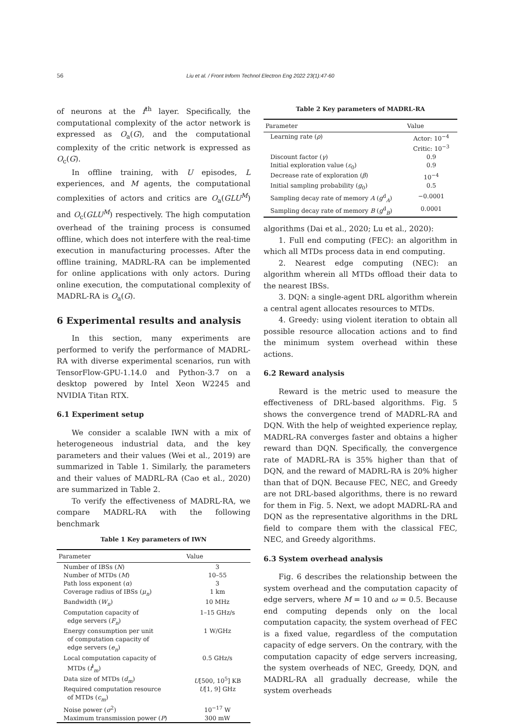56 Liu et al. / Front Inform Technol Electron Eng 2022 23(1):47-60
of neurons at the f<sup>th</sup> layer. Specifically, the computational complexity of the actor network is expressed as O<sub>a</sub>(G), and the computational complexity of the critic network is expressed as O<sub>c</sub>(G).
In offline training, with U episodes, L experiences, and M agents, the computational complexities of actors and critics are O<sub>a</sub>(GLU<sup>M</sup>) and O<sub>c</sub>(GLU<sup>M</sup>) respectively. The high computation overhead of the training process is consumed offline, which does not interfere with the real-time execution in manufacturing processes. After the offline training, MADRL-RA can be implemented for online applications with only actors. During online execution, the computational complexity of MADRL-RA is O<sub>a</sub>(G).
6 Experimental results and analysis
In this section, many experiments are performed to verify the performance of MADRL-RA with diverse experimental scenarios, run with TensorFlow-GPU-1.14.0 and Python-3.7 on a desktop powered by Intel Xeon W2245 and NVIDIA Titan RTX.
6.1 Experiment setup
We consider a scalable IWN with a mix of heterogeneous industrial data, and the key parameters and their values (Wei et al., 2019) are summarized in Table 1. Similarly, the parameters and their values of MADRL-RA (Cao et al., 2020) are summarized in Table 2.
To verify the effectiveness of MADRL-RA, we compare MADRL-RA with the following benchmark
Table 1 Key parameters of IWN
| Parameter | Value |
| --- | --- |
| Number of IBSs ( N ) | 3 |
| Number of MTDs ( M ) | 10–55 |
| Path loss exponent ( α ) | 3 |
| Coverage radius of IBSs ( μ<sub>n</sub> ) | 1 km |
| Bandwidth ( W<sub>n</sub> ) | 10 MHz |
| Computation capacity of edge servers ( F<sub>n</sub> ) | 1–15 GHz/s |
| Energy consumption per unit of computation capacity of edge servers ( e<sub>n</sub> ) | 1 W/GHz |
| Local computation capacity of MTDs ( f<sup>l</sup><sub>m</sub>) | 0.5 GHz/s |
| Data size of MTDs ( d<sub>m</sub> ) | U [500, 10<sup>5</sup>] KB |
| Required computation resource of MTDs ( c<sub>m</sub> ) | U [1, 9] GHz |
| Noise power ( σ<sup>2</sup>) | 10<sup>−17</sup> W |
| Maximum transmission power ( P ) | 300 mW |
Table 2 Key parameters of MADRL-RA
| Parameter | Value |
| --- | --- |
| Learning rate ( ρ ) | Actor: 10<sup>−4</sup> Critic: 10<sup>−3</sup> |
| Discount factor ( γ ) | 0.9 |
| Initial exploration value ( ε<sub>0</sub>) | 0.9 |
| Decrease rate of exploration ( β ) | 10<sup>−4</sup> |
| Initial sampling probability ( g<sub>0</sub>) | 0.5 |
| Sampling decay rate of memory A ( g<sup>d</sup><sub>A</sub>) | −0.0001 |
| Sampling decay rate of memory B ( g<sup>d</sup><sub>B</sub>) | 0.0001 |
algorithms (Dai et al., 2020; Lu et al., 2020):
1. Full end computing (FEC): an algorithm in which all MTDs process data in end computing.
2. Nearest edge computing (NEC): an algorithm wherein all MTDs offload their data to the nearest IBSs.
3. DQN: a single-agent DRL algorithm wherein a central agent allocates resources to MTDs.
4. Greedy: using violent iteration to obtain all possible resource allocation actions and to find the minimum system overhead within these actions.
6.2 Reward analysis
Reward is the metric used to measure the effectiveness of DRL-based algorithms. Fig. 5 shows the convergence trend of MADRL-RA and DQN. With the help of weighted experience replay, MADRL-RA converges faster and obtains a higher reward than DQN. Specifically, the convergence rate of MADRL-RA is 35% higher than that of DQN, and the reward of MADRL-RA is 20% higher than that of DQN. Because FEC, NEC, and Greedy are not DRL-based algorithms, there is no reward for them in Fig. 5. Next, we adopt MADRL-RA and DQN as the representative algorithms in the DRL field to compare them with the classical FEC, NEC, and Greedy algorithms.
6.3 System overhead analysis
Fig. 6 describes the relationship between the system overhead and the computation capacity of edge servers, where M = 10 and ω = 0.5. Because end computing depends only on the local computation capacity, the system overhead of FEC is a fixed value, regardless of the computation capacity of edge servers. On the contrary, with the computation capacity of edge servers increasing, the system overheads of NEC, Greedy, DQN, and MADRL-RA all gradually decrease, while the system overheads